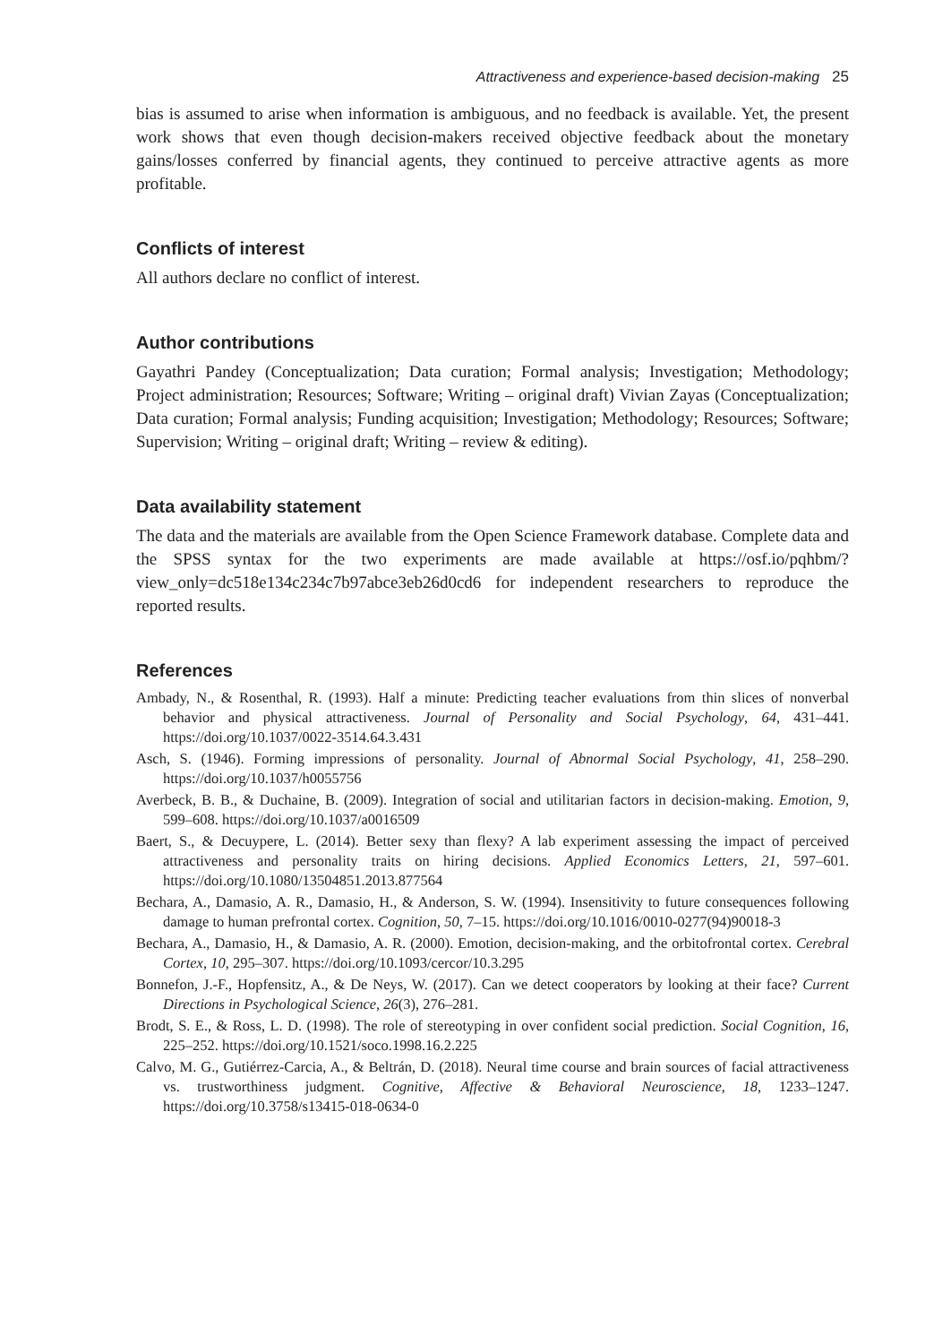Attractiveness and experience-based decision-making 25
bias is assumed to arise when information is ambiguous, and no feedback is available. Yet, the present work shows that even though decision-makers received objective feedback about the monetary gains/losses conferred by financial agents, they continued to perceive attractive agents as more profitable.
Conflicts of interest
All authors declare no conflict of interest.
Author contributions
Gayathri Pandey (Conceptualization; Data curation; Formal analysis; Investigation; Methodology; Project administration; Resources; Software; Writing – original draft) Vivian Zayas (Conceptualization; Data curation; Formal analysis; Funding acquisition; Investigation; Methodology; Resources; Software; Supervision; Writing – original draft; Writing – review & editing).
Data availability statement
The data and the materials are available from the Open Science Framework database. Complete data and the SPSS syntax for the two experiments are made available at https://osf.io/pqhbm/?view_only=dc518e134c234c7b97abce3eb26d0cd6 for independent researchers to reproduce the reported results.
References
Ambady, N., & Rosenthal, R. (1993). Half a minute: Predicting teacher evaluations from thin slices of nonverbal behavior and physical attractiveness. Journal of Personality and Social Psychology, 64, 431–441. https://doi.org/10.1037/0022-3514.64.3.431
Asch, S. (1946). Forming impressions of personality. Journal of Abnormal Social Psychology, 41, 258–290. https://doi.org/10.1037/h0055756
Averbeck, B. B., & Duchaine, B. (2009). Integration of social and utilitarian factors in decision-making. Emotion, 9, 599–608. https://doi.org/10.1037/a0016509
Baert, S., & Decuypere, L. (2014). Better sexy than flexy? A lab experiment assessing the impact of perceived attractiveness and personality traits on hiring decisions. Applied Economics Letters, 21, 597–601. https://doi.org/10.1080/13504851.2013.877564
Bechara, A., Damasio, A. R., Damasio, H., & Anderson, S. W. (1994). Insensitivity to future consequences following damage to human prefrontal cortex. Cognition, 50, 7–15. https://doi.org/10.1016/0010-0277(94)90018-3
Bechara, A., Damasio, H., & Damasio, A. R. (2000). Emotion, decision-making, and the orbitofrontal cortex. Cerebral Cortex, 10, 295–307. https://doi.org/10.1093/cercor/10.3.295
Bonnefon, J.-F., Hopfensitz, A., & De Neys, W. (2017). Can we detect cooperators by looking at their face? Current Directions in Psychological Science, 26(3), 276–281.
Brodt, S. E., & Ross, L. D. (1998). The role of stereotyping in over confident social prediction. Social Cognition, 16, 225–252. https://doi.org/10.1521/soco.1998.16.2.225
Calvo, M. G., Gutiérrez-Carcia, A., & Beltrán, D. (2018). Neural time course and brain sources of facial attractiveness vs. trustworthiness judgment. Cognitive, Affective & Behavioral Neuroscience, 18, 1233–1247. https://doi.org/10.3758/s13415-018-0634-0